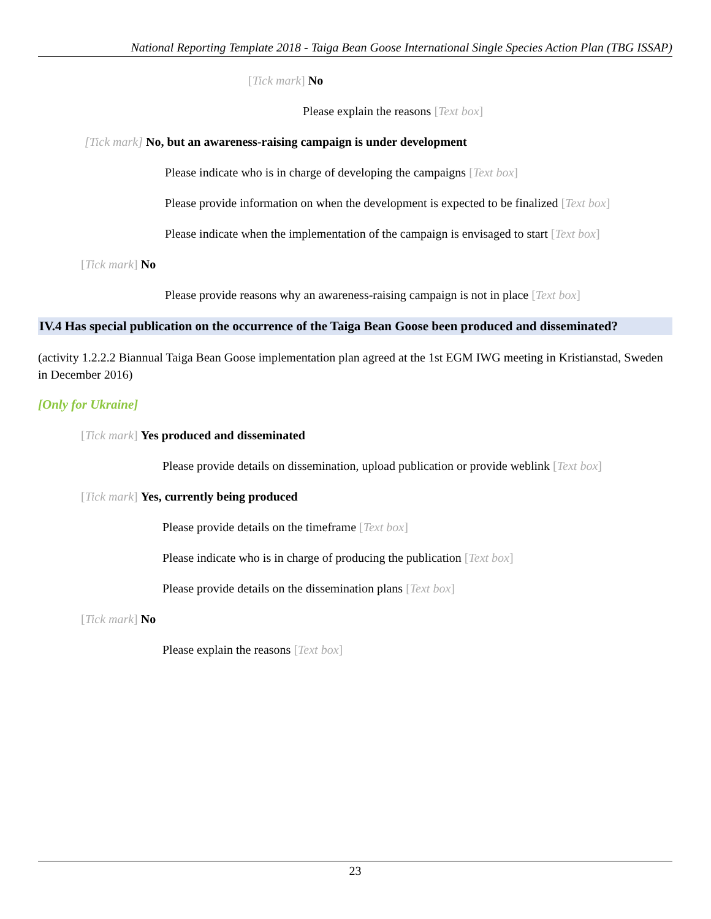National Reporting Template 2018 - Taiga Bean Goose International Single Species Action Plan (TBG ISSAP)
[Tick mark] No
Please explain the reasons [Text box]
[Tick mark] No, but an awareness-raising campaign is under development
Please indicate who is in charge of developing the campaigns [Text box]
Please provide information on when the development is expected to be finalized [Text box]
Please indicate when the implementation of the campaign is envisaged to start [Text box]
[Tick mark] No
Please provide reasons why an awareness-raising campaign is not in place [Text box]
IV.4 Has special publication on the occurrence of the Taiga Bean Goose been produced and disseminated?
(activity 1.2.2.2 Biannual Taiga Bean Goose implementation plan agreed at the 1st EGM IWG meeting in Kristianstad, Sweden in December 2016)
[Only for Ukraine]
[Tick mark] Yes produced and disseminated
Please provide details on dissemination, upload publication or provide weblink [Text box]
[Tick mark] Yes, currently being produced
Please provide details on the timeframe [Text box]
Please indicate who is in charge of producing the publication [Text box]
Please provide details on the dissemination plans [Text box]
[Tick mark] No
Please explain the reasons [Text box]
23